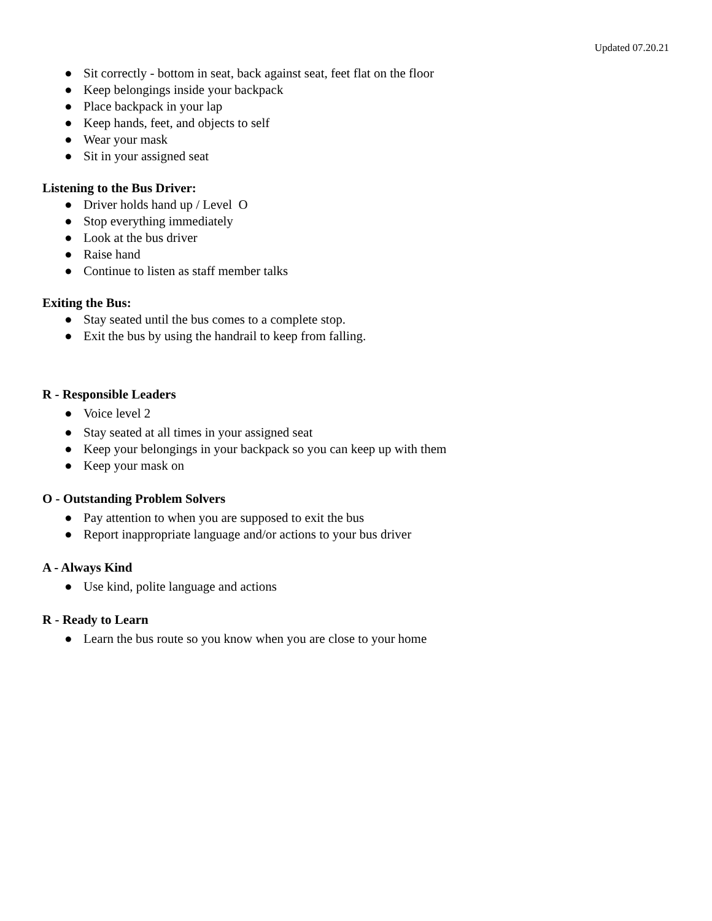Updated 07.20.21
● Sit correctly - bottom in seat, back against seat, feet flat on the floor
● Keep belongings inside your backpack
● Place backpack in your lap
● Keep hands, feet, and objects to self
● Wear your mask
● Sit in your assigned seat
Listening to the Bus Driver:
● Driver holds hand up / Level O
● Stop everything immediately
● Look at the bus driver
● Raise hand
● Continue to listen as staff member talks
Exiting the Bus:
● Stay seated until the bus comes to a complete stop.
● Exit the bus by using the handrail to keep from falling.
R - Responsible Leaders
● Voice level 2
● Stay seated at all times in your assigned seat
● Keep your belongings in your backpack so you can keep up with them
● Keep your mask on
O - Outstanding Problem Solvers
● Pay attention to when you are supposed to exit the bus
● Report inappropriate language and/or actions to your bus driver
A - Always Kind
● Use kind, polite language and actions
R - Ready to Learn
● Learn the bus route so you know when you are close to your home